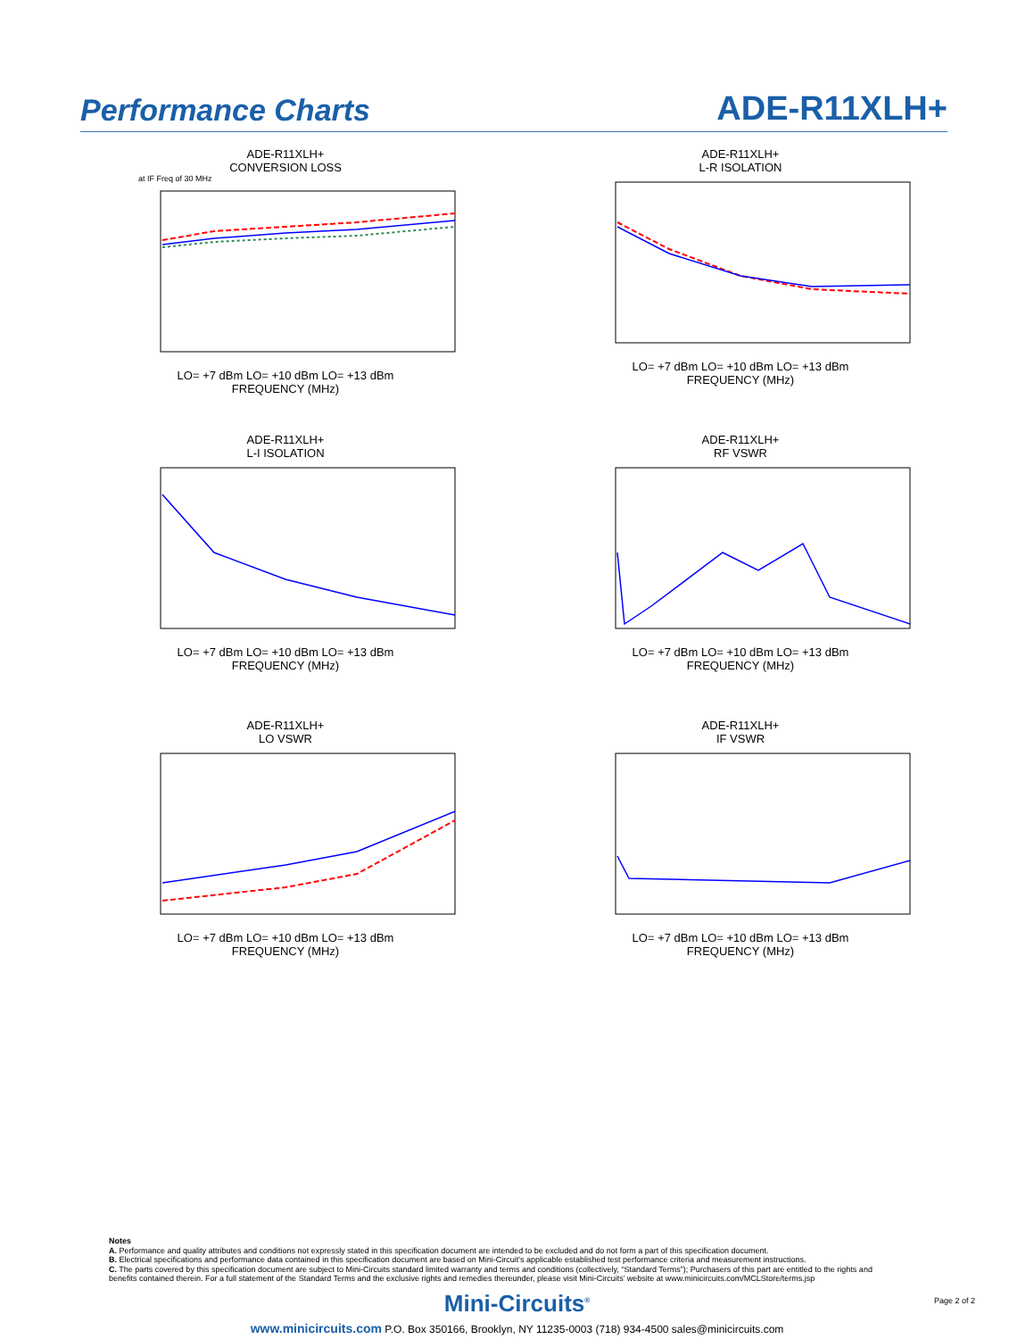Performance Charts
ADE-R11XLH+
ADE-R11XLH+
CONVERSION LOSS
at IF Freq of 30 MHz
LO= +7 dBm LO= +10 dBm LO= +13 dBm
FREQUENCY (MHz)
ADE-R11XLH+
L-R ISOLATION
LO= +7 dBm LO= +10 dBm LO= +13 dBm
FREQUENCY (MHz)
ADE-R11XLH+
L-I ISOLATION
LO= +7 dBm LO= +10 dBm LO= +13 dBm
FREQUENCY (MHz)
ADE-R11XLH+
RF VSWR
LO= +7 dBm LO= +10 dBm LO= +13 dBm
FREQUENCY (MHz)
ADE-R11XLH+
LO VSWR
LO= +7 dBm LO= +10 dBm LO= +13 dBm
FREQUENCY (MHz)
ADE-R11XLH+
IF VSWR
LO= +7 dBm LO= +10 dBm LO= +13 dBm
FREQUENCY (MHz)
Notes
A. Performance and quality attributes and conditions not expressly stated in this specification document are intended to be excluded and do not form a part of this specification document.
B. Electrical specifications and performance data contained in this specification document are based on Mini-Circuit's applicable established test performance criteria and measurement instructions.
C. The parts covered by this specification document are subject to Mini-Circuits standard limited warranty and terms and conditions (collectively, “Standard Terms”); Purchasers of this part are entitled to the rights and benefits contained therein. For a full statement of the Standard Terms and the exclusive rights and remedies thereunder, please visit Mini-Circuits’ website at www.minicircuits.com/MCLStore/terms.jsp
Mini-Circuits<sup>®</sup>
www.minicircuits.com P.O. Box 350166, Brooklyn, NY 11235-0003 (718) 934-4500 sales@minicircuits.com
Page 2 of 2